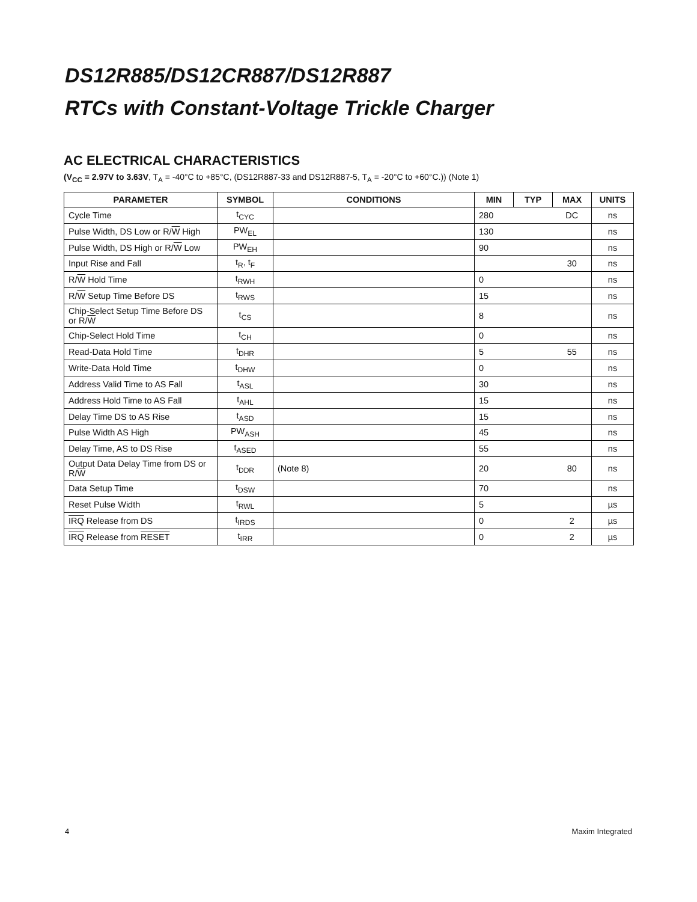DS12R885/DS12CR887/DS12R887
RTCs with Constant-Voltage Trickle Charger
AC ELECTRICAL CHARACTERISTICS
(V<sub>CC</sub> = 2.97V to 3.63V, T<sub>A</sub> = -40°C to +85°C, (DS12R887-33 and DS12R887-5, T<sub>A</sub> = -20°C to +60°C.)) (Note 1)
| PARAMETER | SYMBOL | CONDITIONS | MIN | TYP | MAX | UNITS |
| --- | --- | --- | --- | --- | --- | --- |
| Cycle Time | t<sub>CYC</sub> | | 280 | | DC | ns |
| Pulse Width, DS Low or R/ W High | PW<sub>EL</sub> | | 130 | | | ns |
| Pulse Width, DS High or R/ W Low | PW<sub>EH</sub> | | 90 | | | ns |
| Input Rise and Fall | t<sub>R</sub>, t<sub>F</sub> | | | | 30 | ns |
| R/ W Hold Time | t<sub>RWH</sub> | | 0 | | | ns |
| R/ W Setup Time Before DS | t<sub>RWS</sub> | | 15 | | | ns |
| Chip-Select Setup Time Before DS or R/ W | t<sub>CS</sub> | | 8 | | | ns |
| Chip-Select Hold Time | t<sub>CH</sub> | | 0 | | | ns |
| Read-Data Hold Time | t<sub>DHR</sub> | | 5 | | 55 | ns |
| Write-Data Hold Time | t<sub>DHW</sub> | | 0 | | | ns |
| Address Valid Time to AS Fall | t<sub>ASL</sub> | | 30 | | | ns |
| Address Hold Time to AS Fall | t<sub>AHL</sub> | | 15 | | | ns |
| Delay Time DS to AS Rise | t<sub>ASD</sub> | | 15 | | | ns |
| Pulse Width AS High | PW<sub>ASH</sub> | | 45 | | | ns |
| Delay Time, AS to DS Rise | t<sub>ASED</sub> | | 55 | | | ns |
| Output Data Delay Time from DS or R/ W | t<sub>DDR</sub> | (Note 8) | 20 | | 80 | ns |
| Data Setup Time | t<sub>DSW</sub> | | 70 | | | ns |
| Reset Pulse Width | t<sub>RWL</sub> | | 5 | | | µs |
| IRQ Release from DS | t<sub>IRDS</sub> | | 0 | | 2 | µs |
| IRQ Release from RESET | t<sub>IRR</sub> | | 0 | | 2 | µs |
4 Maxim Integrated